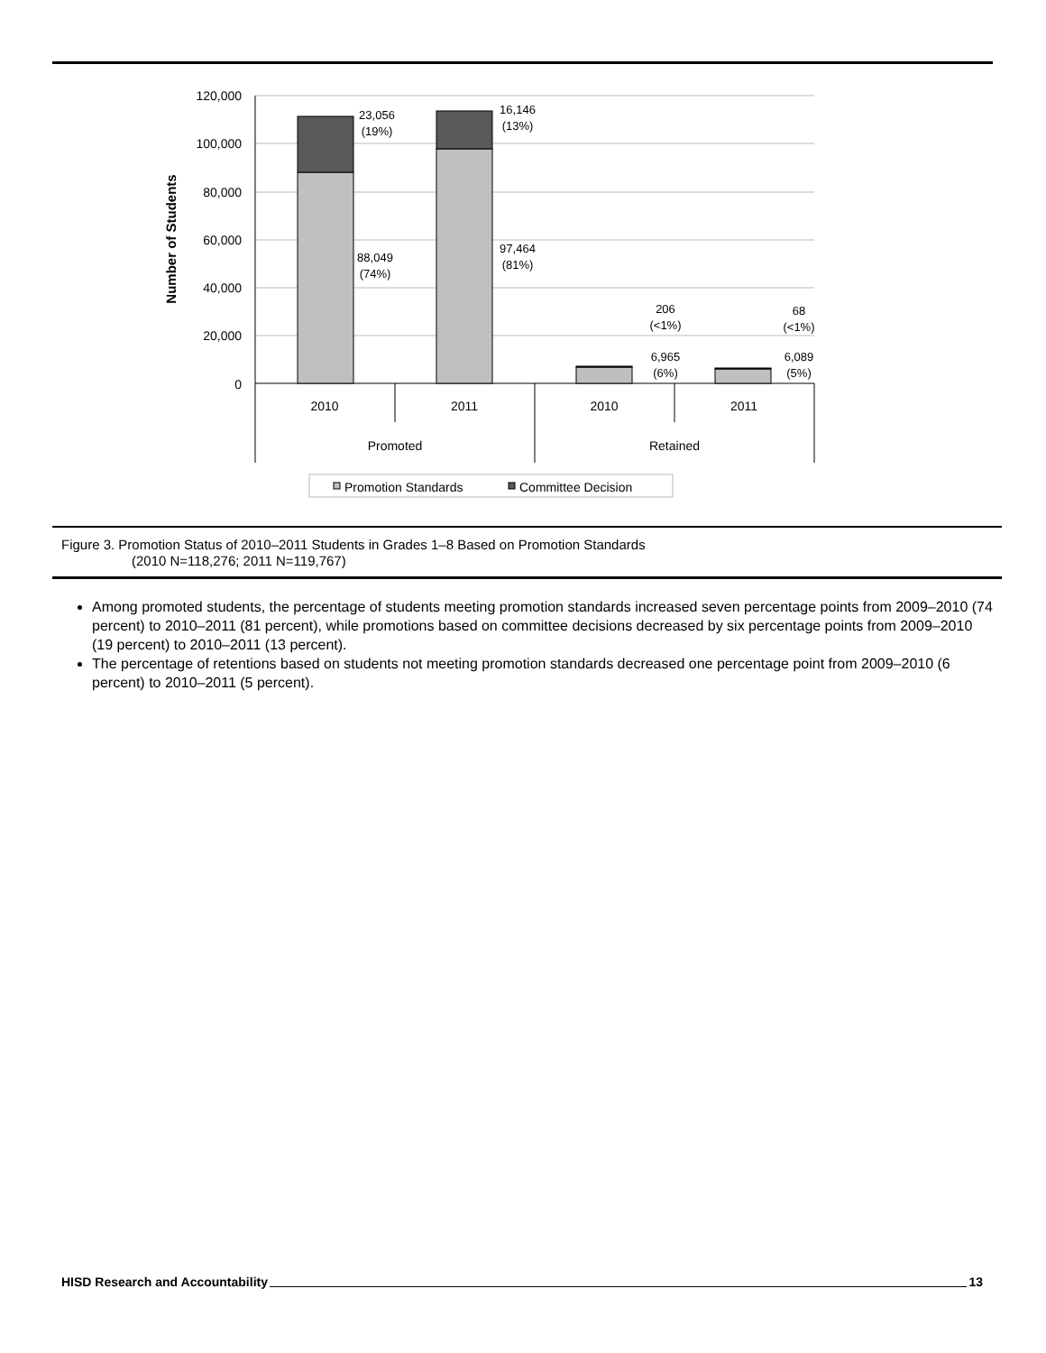120,000
100,000
80,000
60,000
40,000
20,000
0
Number of Students
23,056
(19%)
16,146
(13%)
88,049
(74%)
97,464
(81%)
206
(<1%)
68
(<1%)
6,965
(6%)
6,089
(5%)
2010
2011
2010
2011
Promoted
Retained
Promotion Standards
Committee Decision
Figure 3. Promotion Status of 2010–2011 Students in Grades 1–8 Based on Promotion Standards
(2010 N=118,276; 2011 N=119,767)
Among promoted students, the percentage of students meeting promotion standards increased seven percentage points from 2009–2010 (74 percent) to 2010–2011 (81 percent), while promotions based on committee decisions decreased by six percentage points from 2009–2010 (19 percent) to 2010–2011 (13 percent).
The percentage of retentions based on students not meeting promotion standards decreased one percentage point from 2009–2010 (6 percent) to 2010–2011 (5 percent).
HISD Research and Accountability 13